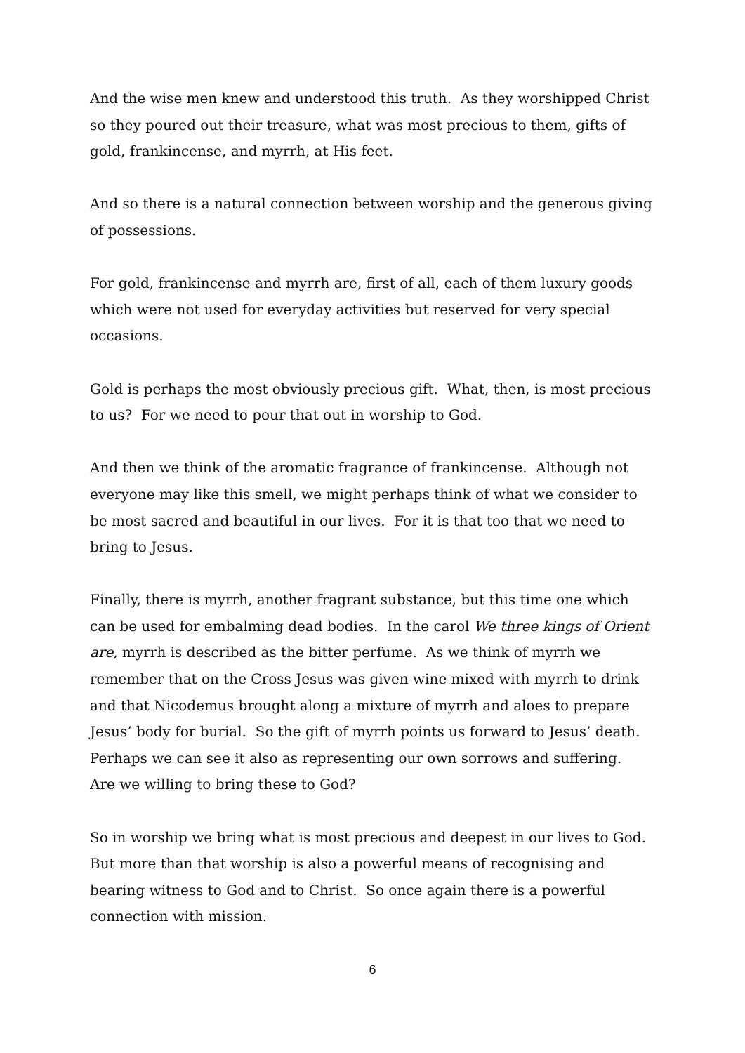And the wise men knew and understood this truth. As they worshipped Christ so they poured out their treasure, what was most precious to them, gifts of gold, frankincense, and myrrh, at His feet.
And so there is a natural connection between worship and the generous giving of possessions.
For gold, frankincense and myrrh are, first of all, each of them luxury goods which were not used for everyday activities but reserved for very special occasions.
Gold is perhaps the most obviously precious gift. What, then, is most precious to us? For we need to pour that out in worship to God.
And then we think of the aromatic fragrance of frankincense. Although not everyone may like this smell, we might perhaps think of what we consider to be most sacred and beautiful in our lives. For it is that too that we need to bring to Jesus.
Finally, there is myrrh, another fragrant substance, but this time one which can be used for embalming dead bodies. In the carol We three kings of Orient are, myrrh is described as the bitter perfume. As we think of myrrh we remember that on the Cross Jesus was given wine mixed with myrrh to drink and that Nicodemus brought along a mixture of myrrh and aloes to prepare Jesus’ body for burial. So the gift of myrrh points us forward to Jesus’ death. Perhaps we can see it also as representing our own sorrows and suffering. Are we willing to bring these to God?
So in worship we bring what is most precious and deepest in our lives to God. But more than that worship is also a powerful means of recognising and bearing witness to God and to Christ. So once again there is a powerful connection with mission.
6